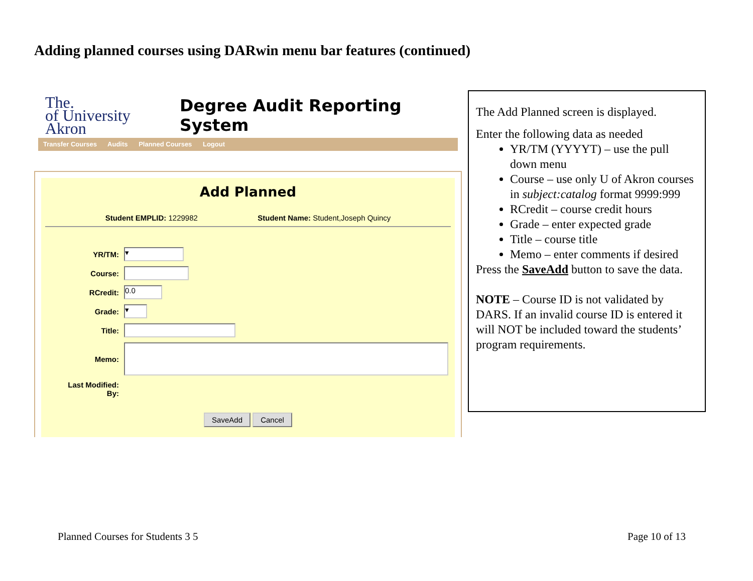Adding planned courses using DARwin menu bar features (continued)
The.
of University
Akron
Degree Audit Reporting System
Transfer Courses Audits Planned Courses Logout
Add Planned
Student EMPLID: 1229982 Student Name: Student,Joseph Quincy
YR/TM:
▾
Course:
RCredit:
0.0
Grade:
▾
Title:
Memo:
Last Modified:
By:
SaveAdd Cancel
The Add Planned screen is displayed.
Enter the following data as needed
YR/TM (YYYYT) – use the pull down menu
Course – use only U of Akron courses in subject:catalog format 9999:999
RCredit – course credit hours
Grade – enter expected grade
Title – course title
Memo – enter comments if desired
Press the SaveAdd button to save the data.
NOTE – Course ID is not validated by DARS. If an invalid course ID is entered it will NOT be included toward the students’ program requirements.
Planned Courses for Students 3 5
Page 10 of 13